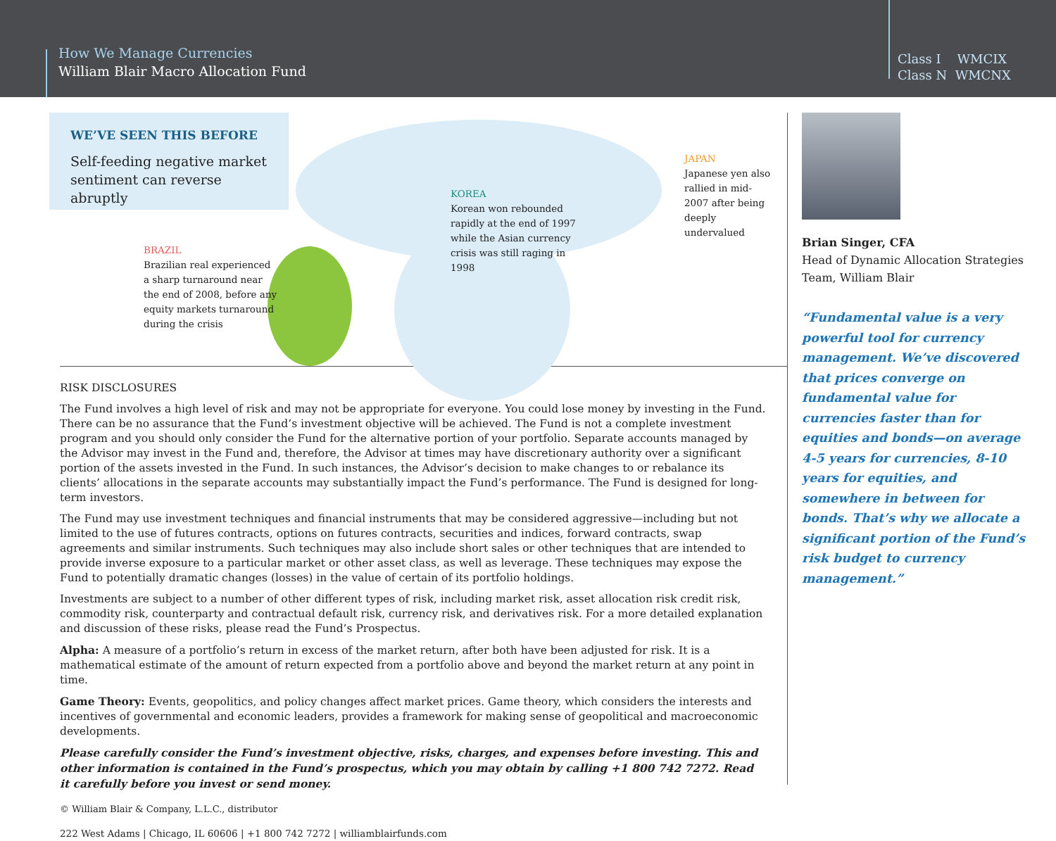How We Manage Currencies
William Blair Macro Allocation Fund
Class I WMCIX
Class N WMCNX
WE’VE SEEN THIS BEFORE
Self-feeding negative market sentiment can reverse abruptly
BRAZIL
Brazilian real experienced a sharp turnaround near the end of 2008, before any equity markets turnaround during the crisis
KOREA
Korean won rebounded rapidly at the end of 1997 while the Asian currency crisis was still raging in 1998
JAPAN
Japanese yen also rallied in mid-2007 after being deeply undervalued
RISK DISCLOSURES
The Fund involves a high level of risk and may not be appropriate for everyone. You could lose money by investing in the Fund. There can be no assurance that the Fund’s investment objective will be achieved. The Fund is not a complete investment program and you should only consider the Fund for the alternative portion of your portfolio. Separate accounts managed by the Advisor may invest in the Fund and, therefore, the Advisor at times may have discretionary authority over a significant portion of the assets invested in the Fund. In such instances, the Advisor’s decision to make changes to or rebalance its clients’ allocations in the separate accounts may substantially impact the Fund’s performance. The Fund is designed for long-term investors.
The Fund may use investment techniques and financial instruments that may be considered aggressive—including but not limited to the use of futures contracts, options on futures contracts, securities and indices, forward contracts, swap agreements and similar instruments. Such techniques may also include short sales or other techniques that are intended to provide inverse exposure to a particular market or other asset class, as well as leverage. These techniques may expose the Fund to potentially dramatic changes (losses) in the value of certain of its portfolio holdings.
Investments are subject to a number of other different types of risk, including market risk, asset allocation risk credit risk, commodity risk, counterparty and contractual default risk, currency risk, and derivatives risk. For a more detailed explanation and discussion of these risks, please read the Fund’s Prospectus.
Alpha: A measure of a portfolio’s return in excess of the market return, after both have been adjusted for risk. It is a mathematical estimate of the amount of return expected from a portfolio above and beyond the market return at any point in time.
Game Theory: Events, geopolitics, and policy changes affect market prices. Game theory, which considers the interests and incentives of governmental and economic leaders, provides a framework for making sense of geopolitical and macroeconomic developments.
Please carefully consider the Fund’s investment objective, risks, charges, and expenses before investing. This and other information is contained in the Fund’s prospectus, which you may obtain by calling +1 800 742 7272. Read it carefully before you invest or send money.
© William Blair & Company, L.L.C., distributor
222 West Adams | Chicago, IL 60606 | +1 800 742 7272 | williamblairfunds.com
Brian Singer, CFA
Head of Dynamic Allocation Strategies Team, William Blair
“Fundamental value is a very powerful tool for currency management. We’ve discovered that prices converge on fundamental value for currencies faster than for equities and bonds—on average 4-5 years for currencies, 8-10 years for equities, and somewhere in between for bonds. That’s why we allocate a significant portion of the Fund’s risk budget to currency management.”